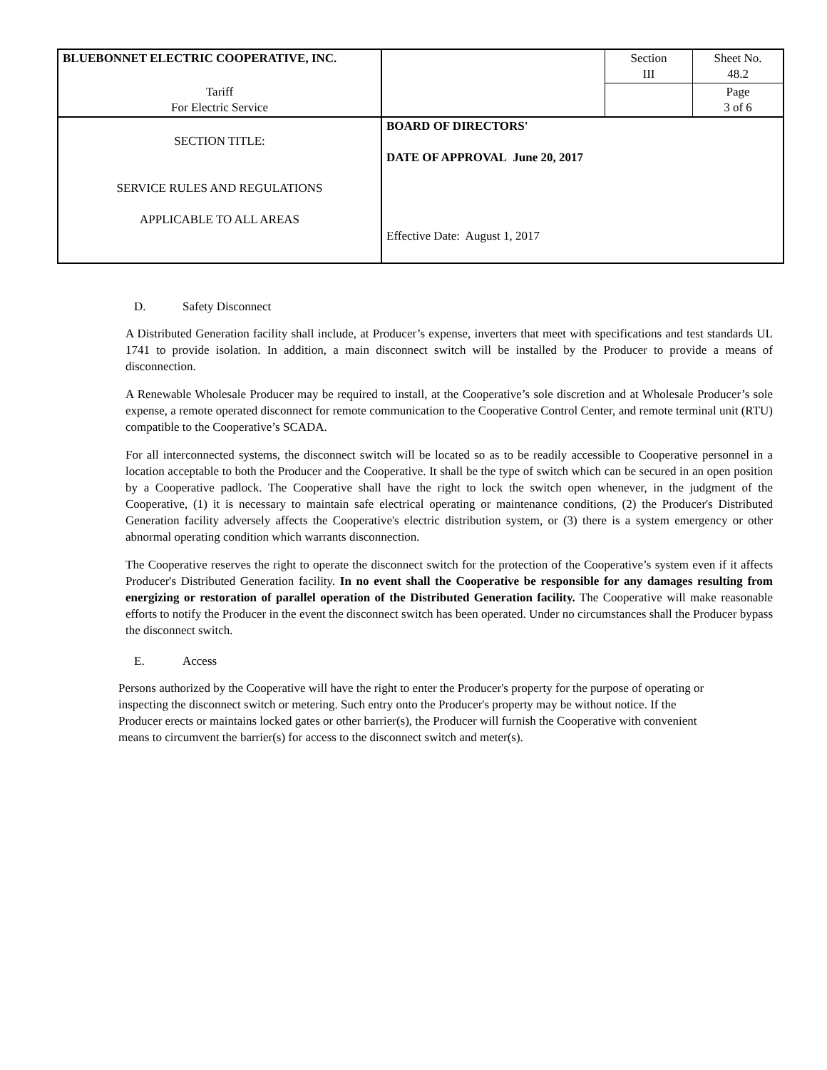| BLUEBONNET ELECTRIC COOPERATIVE, INC. | | Section III | Sheet No. 48.2 |
| Tariff For Electric Service | | | Page 3 of 6 |
| SECTION TITLE: SERVICE RULES AND REGULATIONS APPLICABLE TO ALL AREAS | BOARD OF DIRECTORS' DATE OF APPROVAL June 20, 2017 Effective Date: August 1, 2017 | | |
D. Safety Disconnect
A Distributed Generation facility shall include, at Producer’s expense, inverters that meet with specifications and test standards UL 1741 to provide isolation. In addition, a main disconnect switch will be installed by the Producer to provide a means of disconnection.
A Renewable Wholesale Producer may be required to install, at the Cooperative’s sole discretion and at Wholesale Producer’s sole expense, a remote operated disconnect for remote communication to the Cooperative Control Center, and remote terminal unit (RTU) compatible to the Cooperative’s SCADA.
For all interconnected systems, the disconnect switch will be located so as to be readily accessible to Cooperative personnel in a location acceptable to both the Producer and the Cooperative. It shall be the type of switch which can be secured in an open position by a Cooperative padlock. The Cooperative shall have the right to lock the switch open whenever, in the judgment of the Cooperative, (1) it is necessary to maintain safe electrical operating or maintenance conditions, (2) the Producer's Distributed Generation facility adversely affects the Cooperative's electric distribution system, or (3) there is a system emergency or other abnormal operating condition which warrants disconnection.
The Cooperative reserves the right to operate the disconnect switch for the protection of the Cooperative’s system even if it affects Producer's Distributed Generation facility. In no event shall the Cooperative be responsible for any damages resulting from energizing or restoration of parallel operation of the Distributed Generation facility. The Cooperative will make reasonable efforts to notify the Producer in the event the disconnect switch has been operated. Under no circumstances shall the Producer bypass the disconnect switch.
E. Access
Persons authorized by the Cooperative will have the right to enter the Producer's property for the purpose of operating or inspecting the disconnect switch or metering. Such entry onto the Producer's property may be without notice. If the Producer erects or maintains locked gates or other barrier(s), the Producer will furnish the Cooperative with convenient means to circumvent the barrier(s) for access to the disconnect switch and meter(s).